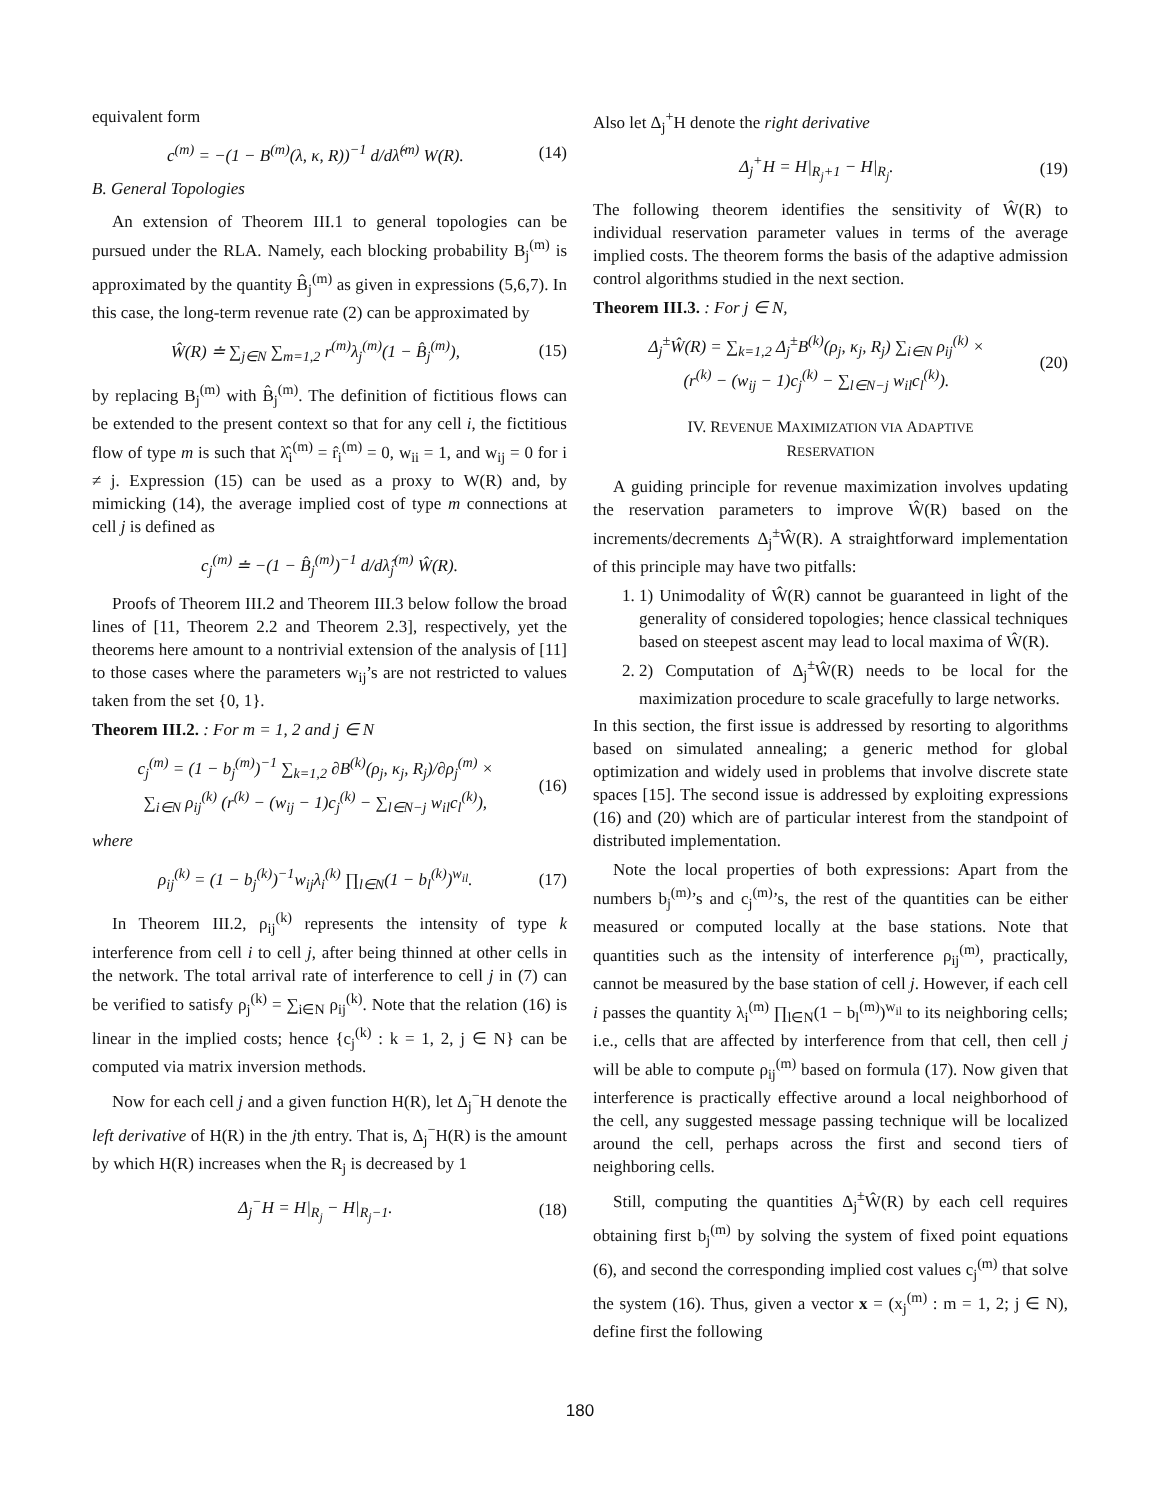equivalent form
c<sup>(m)</sup> = −(1 − B<sup>(m)</sup>(λ, κ, R))<sup>−1</sup> d/dλ̂<sup>(m)</sup> W(R). (14)
B. General Topologies
An extension of Theorem III.1 to general topologies can be pursued under the RLA. Namely, each blocking probability B<sub>j</sub><sup>(m)</sup> is approximated by the quantity B̂<sub>j</sub><sup>(m)</sup> as given in expressions (5,6,7). In this case, the long-term revenue rate (2) can be approximated by
Ŵ(R) ≐ ∑<sub>j∈N</sub> ∑<sub>m=1,2</sub> r<sup>(m)</sup>λ<sub>j</sub><sup>(m)</sup>(1 − B̂<sub>j</sub><sup>(m)</sup>), (15)
by replacing B<sub>j</sub><sup>(m)</sup> with B̂<sub>j</sub><sup>(m)</sup>. The definition of fictitious flows can be extended to the present context so that for any cell i, the fictitious flow of type m is such that λ̂<sub>i</sub><sup>(m)</sup> = r̂<sub>i</sub><sup>(m)</sup> = 0, w<sub>ii</sub> = 1, and w<sub>ij</sub> = 0 for i ≠ j. Expression (15) can be used as a proxy to W(R) and, by mimicking (14), the average implied cost of type m connections at cell j is defined as
c<sub>j</sub><sup>(m)</sup> ≐ −(1 − B̂<sub>j</sub><sup>(m)</sup>)<sup>−1</sup> d/dλ̂<sub>j</sub><sup>(m)</sup> Ŵ(R).
Proofs of Theorem III.2 and Theorem III.3 below follow the broad lines of [11, Theorem 2.2 and Theorem 2.3], respectively, yet the theorems here amount to a nontrivial extension of the analysis of [11] to those cases where the parameters w<sub>ij</sub>’s are not restricted to values taken from the set {0, 1}.
Theorem III.2. : For m = 1, 2 and j ∈ N
c<sub>j</sub><sup>(m)</sup> = (1 − b<sub>j</sub><sup>(m)</sup>)<sup>−1</sup> ∑<sub>k=1,2</sub> ∂B<sup>(k)</sup>(ρ<sub>j</sub>, κ<sub>j</sub>, R<sub>j</sub>)/∂ρ<sub>j</sub><sup>(m)</sup> ×
∑<sub>i∈N</sub> ρ<sub>ij</sub><sup>(k)</sup> (r<sup>(k)</sup> − (w<sub>ij</sub> − 1)c<sub>j</sub><sup>(k)</sup> − ∑<sub>l∈N−j</sub> w<sub>il</sub>c<sub>l</sub><sup>(k)</sup>), (16)
where
ρ<sub>ij</sub><sup>(k)</sup> = (1 − b<sub>j</sub><sup>(k)</sup>)<sup>−1</sup>w<sub>ij</sub>λ<sub>i</sub><sup>(k)</sup> ∏<sub>l∈N</sub>(1 − b<sub>l</sub><sup>(k)</sup>)<sup>w<sub>il</sub></sup>. (17)
In Theorem III.2, ρ<sub>ij</sub><sup>(k)</sup> represents the intensity of type k interference from cell i to cell j, after being thinned at other cells in the network. The total arrival rate of interference to cell j in (7) can be verified to satisfy ρ<sub>j</sub><sup>(k)</sup> = ∑<sub>i∈N</sub> ρ<sub>ij</sub><sup>(k)</sup>. Note that the relation (16) is linear in the implied costs; hence {c<sub>j</sub><sup>(k)</sup> : k = 1, 2, j ∈ N} can be computed via matrix inversion methods.
Now for each cell j and a given function H(R), let Δ<sub>j</sub><sup>−</sup>H denote the left derivative of H(R) in the jth entry. That is, Δ<sub>j</sub><sup>−</sup>H(R) is the amount by which H(R) increases when the R<sub>j</sub> is decreased by 1
Δ<sub>j</sub><sup>−</sup>H = H|<sub>R<sub>j</sub></sub> − H|<sub>R<sub>j</sub>−1</sub>. (18)
Also let Δ<sub>j</sub><sup>+</sup>H denote the right derivative
Δ<sub>j</sub><sup>+</sup>H = H|<sub>R<sub>j</sub>+1</sub> − H|<sub>R<sub>j</sub></sub>. (19)
The following theorem identifies the sensitivity of Ŵ(R) to individual reservation parameter values in terms of the average implied costs. The theorem forms the basis of the adaptive admission control algorithms studied in the next section.
Theorem III.3. : For j ∈ N,
Δ<sub>j</sub><sup>±</sup>Ŵ(R) = ∑<sub>k=1,2</sub> Δ<sub>j</sub><sup>±</sup>B<sup>(k)</sup>(ρ<sub>j</sub>, κ<sub>j</sub>, R<sub>j</sub>) ∑<sub>i∈N</sub> ρ<sub>ij</sub><sup>(k)</sup> ×
(r<sup>(k)</sup> − (w<sub>ij</sub> − 1)c<sub>j</sub><sup>(k)</sup> − ∑<sub>l∈N−j</sub> w<sub>il</sub>c<sub>l</sub><sup>(k)</sup>). (20)
IV. REVENUE MAXIMIZATION VIA ADAPTIVE
RESERVATION
A guiding principle for revenue maximization involves updating the reservation parameters to improve Ŵ(R) based on the increments/decrements Δ<sub>j</sub><sup>±</sup>Ŵ(R). A straightforward implementation of this principle may have two pitfalls:
1. 1) Unimodality of Ŵ(R) cannot be guaranteed in light of the generality of considered topologies; hence classical techniques based on steepest ascent may lead to local maxima of Ŵ(R).
2. 2) Computation of Δ<sub>j</sub><sup>±</sup>Ŵ(R) needs to be local for the maximization procedure to scale gracefully to large networks.
In this section, the first issue is addressed by resorting to algorithms based on simulated annealing; a generic method for global optimization and widely used in problems that involve discrete state spaces [15]. The second issue is addressed by exploiting expressions (16) and (20) which are of particular interest from the standpoint of distributed implementation.
Note the local properties of both expressions: Apart from the numbers b<sub>j</sub><sup>(m)</sup>’s and c<sub>j</sub><sup>(m)</sup>’s, the rest of the quantities can be either measured or computed locally at the base stations. Note that quantities such as the intensity of interference ρ<sub>ij</sub><sup>(m)</sup>, practically, cannot be measured by the base station of cell j. However, if each cell i passes the quantity λ<sub>i</sub><sup>(m)</sup> ∏<sub>l∈N</sub>(1 − b<sub>l</sub><sup>(m)</sup>)<sup>w<sub>il</sub></sup> to its neighboring cells; i.e., cells that are affected by interference from that cell, then cell j will be able to compute ρ<sub>ij</sub><sup>(m)</sup> based on formula (17). Now given that interference is practically effective around a local neighborhood of the cell, any suggested message passing technique will be localized around the cell, perhaps across the first and second tiers of neighboring cells.
Still, computing the quantities Δ<sub>j</sub><sup>±</sup>Ŵ(R) by each cell requires obtaining first b<sub>j</sub><sup>(m)</sup> by solving the system of fixed point equations (6), and second the corresponding implied cost values c<sub>j</sub><sup>(m)</sup> that solve the system (16). Thus, given a vector x = (x<sub>j</sub><sup>(m)</sup> : m = 1, 2; j ∈ N), define first the following
180